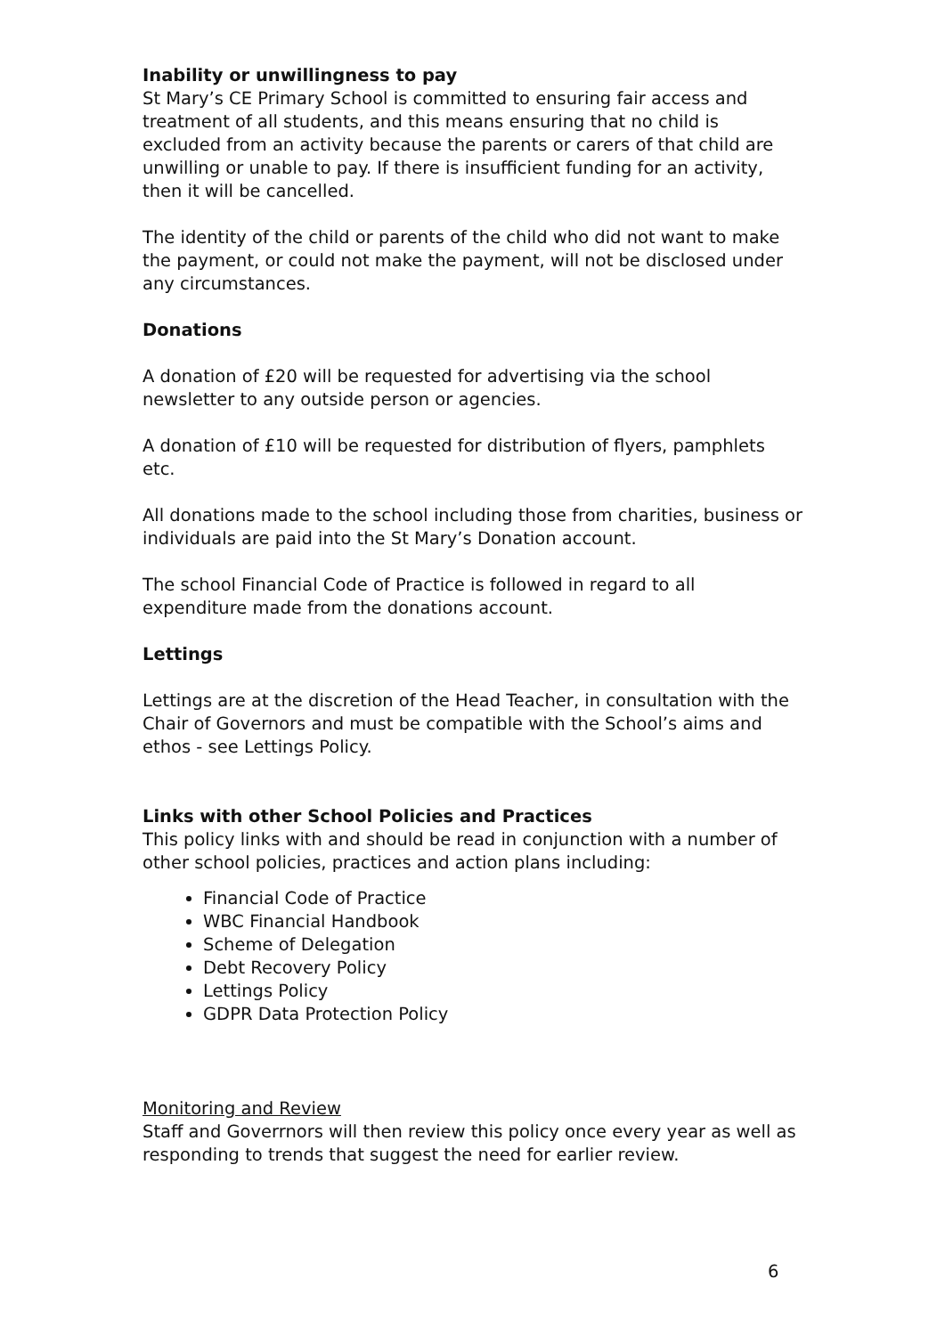Inability or unwillingness to pay
St Mary’s CE Primary School is committed to ensuring fair access and treatment of all students, and this means ensuring that no child is excluded from an activity because the parents or carers of that child are unwilling or unable to pay. If there is insufficient funding for an activity, then it will be cancelled.
The identity of the child or parents of the child who did not want to make the payment, or could not make the payment, will not be disclosed under any circumstances.
Donations
A donation of £20 will be requested for advertising via the school newsletter to any outside person or agencies.
A donation of £10 will be requested for distribution of flyers, pamphlets etc.
All donations made to the school including those from charities, business or individuals are paid into the St Mary’s Donation account.
The school Financial Code of Practice is followed in regard to all expenditure made from the donations account.
Lettings
Lettings are at the discretion of the Head Teacher, in consultation with the Chair of Governors and must be compatible with the School’s aims and ethos - see Lettings Policy.
Links with other School Policies and Practices
This policy links with and should be read in conjunction with a number of other school policies, practices and action plans including:
Financial Code of Practice
WBC Financial Handbook
Scheme of Delegation
Debt Recovery Policy
Lettings Policy
GDPR Data Protection Policy
Monitoring and Review
Staff and Goverrnors will then review this policy once every year as well as responding to trends that suggest the need for earlier review.
6